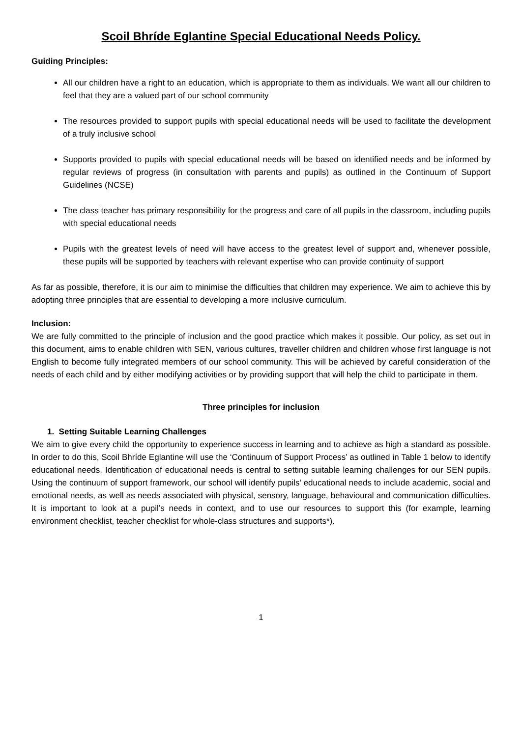Scoil Bhríde Eglantine Special Educational Needs Policy.
Guiding Principles:
All our children have a right to an education, which is appropriate to them as individuals. We want all our children to feel that they are a valued part of our school community
The resources provided to support pupils with special educational needs will be used to facilitate the development of a truly inclusive school
Supports provided to pupils with special educational needs will be based on identified needs and be informed by regular reviews of progress (in consultation with parents and pupils) as outlined in the Continuum of Support Guidelines (NCSE)
The class teacher has primary responsibility for the progress and care of all pupils in the classroom, including pupils with special educational needs
Pupils with the greatest levels of need will have access to the greatest level of support and, whenever possible, these pupils will be supported by teachers with relevant expertise who can provide continuity of support
As far as possible, therefore, it is our aim to minimise the difficulties that children may experience. We aim to achieve this by adopting three principles that are essential to developing a more inclusive curriculum.
Inclusion:
We are fully committed to the principle of inclusion and the good practice which makes it possible. Our policy, as set out in this document, aims to enable children with SEN, various cultures, traveller children and children whose first language is not English to become fully integrated members of our school community. This will be achieved by careful consideration of the needs of each child and by either modifying activities or by providing support that will help the child to participate in them.
Three principles for inclusion
1. Setting Suitable Learning Challenges
We aim to give every child the opportunity to experience success in learning and to achieve as high a standard as possible. In order to do this, Scoil Bhríde Eglantine will use the ‘Continuum of Support Process’ as outlined in Table 1 below to identify educational needs. Identification of educational needs is central to setting suitable learning challenges for our SEN pupils. Using the continuum of support framework, our school will identify pupils’ educational needs to include academic, social and emotional needs, as well as needs associated with physical, sensory, language, behavioural and communication difficulties. It is important to look at a pupil’s needs in context, and to use our resources to support this (for example, learning environment checklist, teacher checklist for whole-class structures and supports*).
1